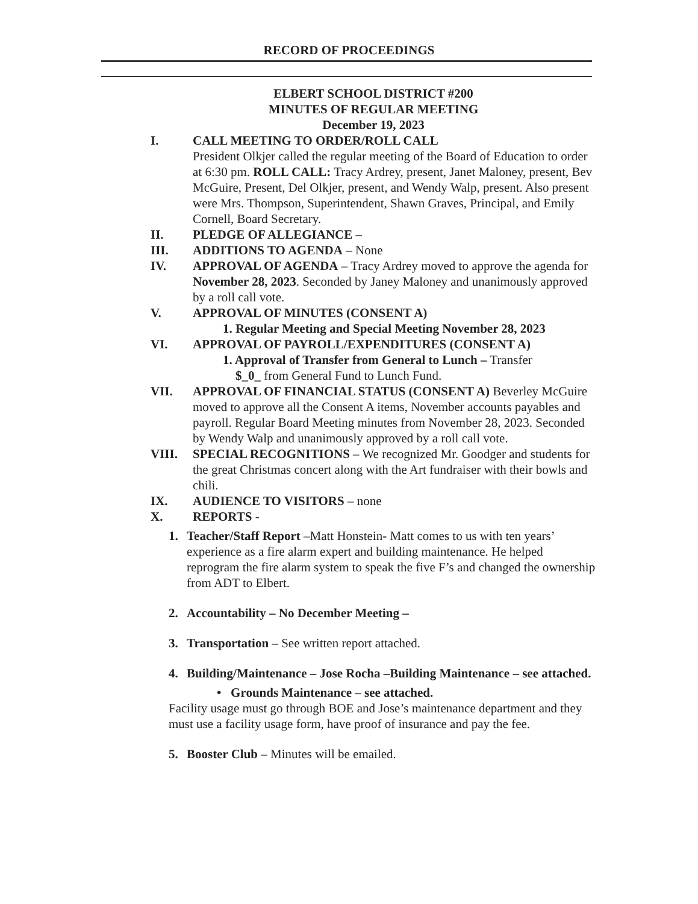RECORD OF PROCEEDINGS
ELBERT SCHOOL DISTRICT #200
MINUTES OF REGULAR MEETING
December 19, 2023
I. CALL MEETING TO ORDER/ROLL CALL
President Olkjer called the regular meeting of the Board of Education to order at 6:30 pm. ROLL CALL: Tracy Ardrey, present, Janet Maloney, present, Bev McGuire, Present, Del Olkjer, present, and Wendy Walp, present. Also present were Mrs. Thompson, Superintendent, Shawn Graves, Principal, and Emily Cornell, Board Secretary.
II. PLEDGE OF ALLEGIANCE –
III. ADDITIONS TO AGENDA – None
IV. APPROVAL OF AGENDA – Tracy Ardrey moved to approve the agenda for November 28, 2023. Seconded by Janey Maloney and unanimously approved by a roll call vote.
V. APPROVAL OF MINUTES (CONSENT A)
1. Regular Meeting and Special Meeting November 28, 2023
VI. APPROVAL OF PAYROLL/EXPENDITURES (CONSENT A)
1. Approval of Transfer from General to Lunch – Transfer
$_0_ from General Fund to Lunch Fund.
VII. APPROVAL OF FINANCIAL STATUS (CONSENT A) Beverley McGuire moved to approve all the Consent A items, November accounts payables and payroll. Regular Board Meeting minutes from November 28, 2023. Seconded by Wendy Walp and unanimously approved by a roll call vote.
VIII. SPECIAL RECOGNITIONS – We recognized Mr. Goodger and students for the great Christmas concert along with the Art fundraiser with their bowls and chili.
IX. AUDIENCE TO VISITORS – none
X. REPORTS -
1. Teacher/Staff Report –Matt Honstein- Matt comes to us with ten years’ experience as a fire alarm expert and building maintenance. He helped reprogram the fire alarm system to speak the five F’s and changed the ownership from ADT to Elbert.
2. Accountability – No December Meeting –
3. Transportation – See written report attached.
4. Building/Maintenance – Jose Rocha –Building Maintenance – see attached.
• Grounds Maintenance – see attached.
Facility usage must go through BOE and Jose’s maintenance department and they must use a facility usage form, have proof of insurance and pay the fee.
5. Booster Club – Minutes will be emailed.